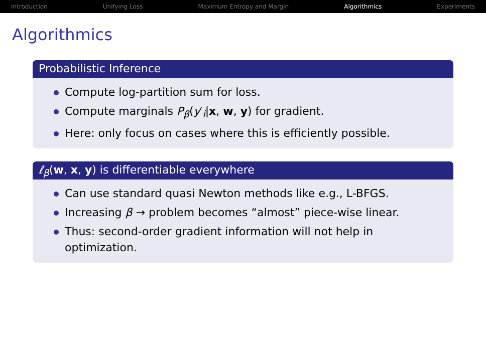Introduction Unifying Loss Maximum Entropy and Margin Algorithmics Experiments
Algorithmics
Probabilistic Inference
Compute log-partition sum for loss.
Compute marginals P<sub>β</sub>(y′<sub>i</sub>|x, w, y) for gradient.
Here: only focus on cases where this is efficiently possible.
ℓ<sub>β</sub>(w, x, y) is differentiable everywhere
Can use standard quasi Newton methods like e.g., L-BFGS.
Increasing β → problem becomes “almost” piece-wise linear.
Thus: second-order gradient information will not help in optimization.